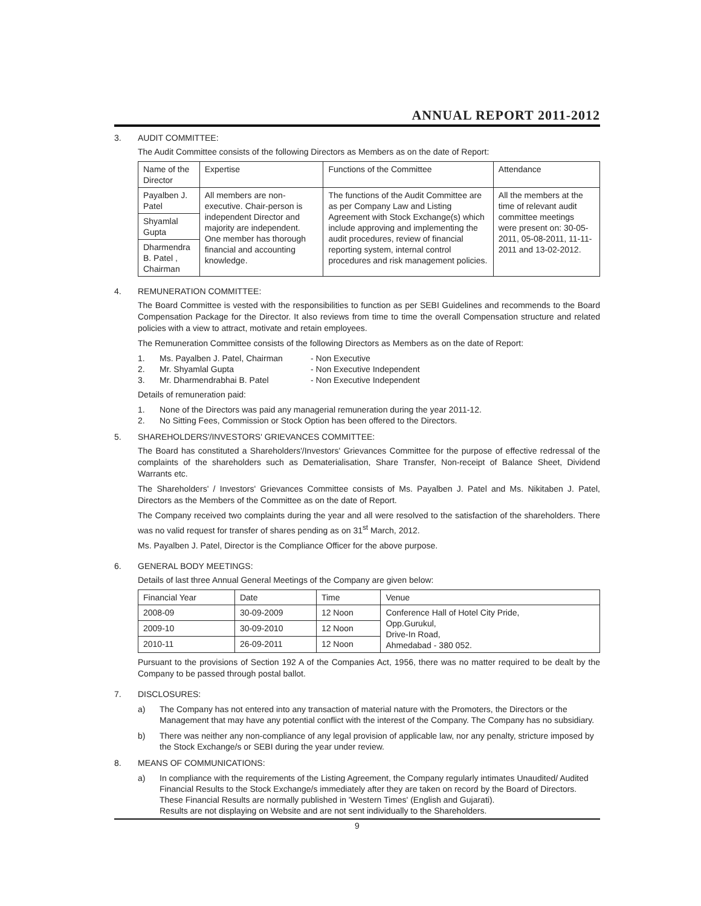ANNUAL REPORT 2011-2012
3. AUDIT COMMITTEE:
The Audit Committee consists of the following Directors as Members as on the date of Report:
| Name of the Director | Expertise | Functions of the Committee | Attendance |
| --- | --- | --- | --- |
| Payalben J. Patel | All members are non-executive. Chair-person is independent Director and majority are independent. One member has thorough financial and accounting knowledge. | The functions of the Audit Committee are as per Company Law and Listing Agreement with Stock Exchange(s) which include approving and implementing the audit procedures, review of financial reporting system, internal control procedures and risk management policies. | All the members at the time of relevant audit committee meetings were present on: 30-05-2011, 05-08-2011, 11-11-2011 and 13-02-2012. |
| Shyamlal Gupta | | | |
| Dharmendra B. Patel , Chairman | | | |
4. REMUNERATION COMMITTEE:
The Board Committee is vested with the responsibilities to function as per SEBI Guidelines and recommends to the Board Compensation Package for the Director. It also reviews from time to time the overall Compensation structure and related policies with a view to attract, motivate and retain employees.
The Remuneration Committee consists of the following Directors as Members as on the date of Report:
1. Ms. Payalben J. Patel, Chairman - Non Executive
2. Mr. Shyamlal Gupta - Non Executive Independent
3. Mr. Dharmendrabhai B. Patel - Non Executive Independent
Details of remuneration paid:
1. None of the Directors was paid any managerial remuneration during the year 2011-12.
2. No Sitting Fees, Commission or Stock Option has been offered to the Directors.
5. SHAREHOLDERS'/INVESTORS' GRIEVANCES COMMITTEE:
The Board has constituted a Shareholders'/Investors' Grievances Committee for the purpose of effective redressal of the complaints of the shareholders such as Dematerialisation, Share Transfer, Non-receipt of Balance Sheet, Dividend Warrants etc.
The Shareholders' / Investors' Grievances Committee consists of Ms. Payalben J. Patel and Ms. Nikitaben J. Patel, Directors as the Members of the Committee as on the date of Report.
The Company received two complaints during the year and all were resolved to the satisfaction of the shareholders. There was no valid request for transfer of shares pending as on 31<sup>st</sup> March, 2012.
Ms. Payalben J. Patel, Director is the Compliance Officer for the above purpose.
6. GENERAL BODY MEETINGS:
Details of last three Annual General Meetings of the Company are given below:
| Financial Year | Date | Time | Venue |
| --- | --- | --- | --- |
| 2008-09 | 30-09-2009 | 12 Noon | Conference Hall of Hotel City Pride, Opp.Gurukul, Drive-In Road, Ahmedabad - 380 052. |
| 2009-10 | 30-09-2010 | 12 Noon | |
| 2010-11 | 26-09-2011 | 12 Noon | |
Pursuant to the provisions of Section 192 A of the Companies Act, 1956, there was no matter required to be dealt by the Company to be passed through postal ballot.
7. DISCLOSURES:
a) The Company has not entered into any transaction of material nature with the Promoters, the Directors or the Management that may have any potential conflict with the interest of the Company. The Company has no subsidiary.
b) There was neither any non-compliance of any legal provision of applicable law, nor any penalty, stricture imposed by the Stock Exchange/s or SEBI during the year under review.
8. MEANS OF COMMUNICATIONS:
a) In compliance with the requirements of the Listing Agreement, the Company regularly intimates Unaudited/ Audited Financial Results to the Stock Exchange/s immediately after they are taken on record by the Board of Directors. These Financial Results are normally published in 'Western Times' (English and Gujarati).
Results are not displaying on Website and are not sent individually to the Shareholders.
9